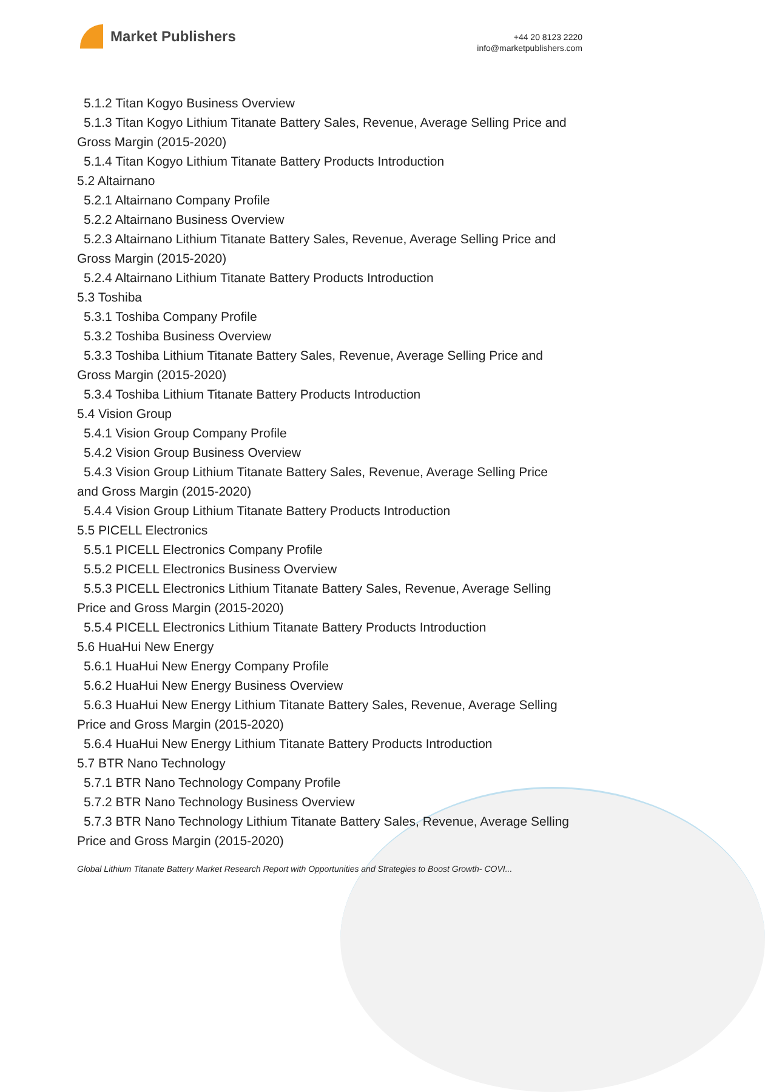Market Publishers
+44 20 8123 2220
info@marketpublishers.com
5.1.2 Titan Kogyo Business Overview
5.1.3 Titan Kogyo Lithium Titanate Battery Sales, Revenue, Average Selling Price and
Gross Margin (2015-2020)
5.1.4 Titan Kogyo Lithium Titanate Battery Products Introduction
5.2 Altairnano
5.2.1 Altairnano Company Profile
5.2.2 Altairnano Business Overview
5.2.3 Altairnano Lithium Titanate Battery Sales, Revenue, Average Selling Price and
Gross Margin (2015-2020)
5.2.4 Altairnano Lithium Titanate Battery Products Introduction
5.3 Toshiba
5.3.1 Toshiba Company Profile
5.3.2 Toshiba Business Overview
5.3.3 Toshiba Lithium Titanate Battery Sales, Revenue, Average Selling Price and
Gross Margin (2015-2020)
5.3.4 Toshiba Lithium Titanate Battery Products Introduction
5.4 Vision Group
5.4.1 Vision Group Company Profile
5.4.2 Vision Group Business Overview
5.4.3 Vision Group Lithium Titanate Battery Sales, Revenue, Average Selling Price
and Gross Margin (2015-2020)
5.4.4 Vision Group Lithium Titanate Battery Products Introduction
5.5 PICELL Electronics
5.5.1 PICELL Electronics Company Profile
5.5.2 PICELL Electronics Business Overview
5.5.3 PICELL Electronics Lithium Titanate Battery Sales, Revenue, Average Selling
Price and Gross Margin (2015-2020)
5.5.4 PICELL Electronics Lithium Titanate Battery Products Introduction
5.6 HuaHui New Energy
5.6.1 HuaHui New Energy Company Profile
5.6.2 HuaHui New Energy Business Overview
5.6.3 HuaHui New Energy Lithium Titanate Battery Sales, Revenue, Average Selling
Price and Gross Margin (2015-2020)
5.6.4 HuaHui New Energy Lithium Titanate Battery Products Introduction
5.7 BTR Nano Technology
5.7.1 BTR Nano Technology Company Profile
5.7.2 BTR Nano Technology Business Overview
5.7.3 BTR Nano Technology Lithium Titanate Battery Sales, Revenue, Average Selling
Price and Gross Margin (2015-2020)
Global Lithium Titanate Battery Market Research Report with Opportunities and Strategies to Boost Growth- COVI...